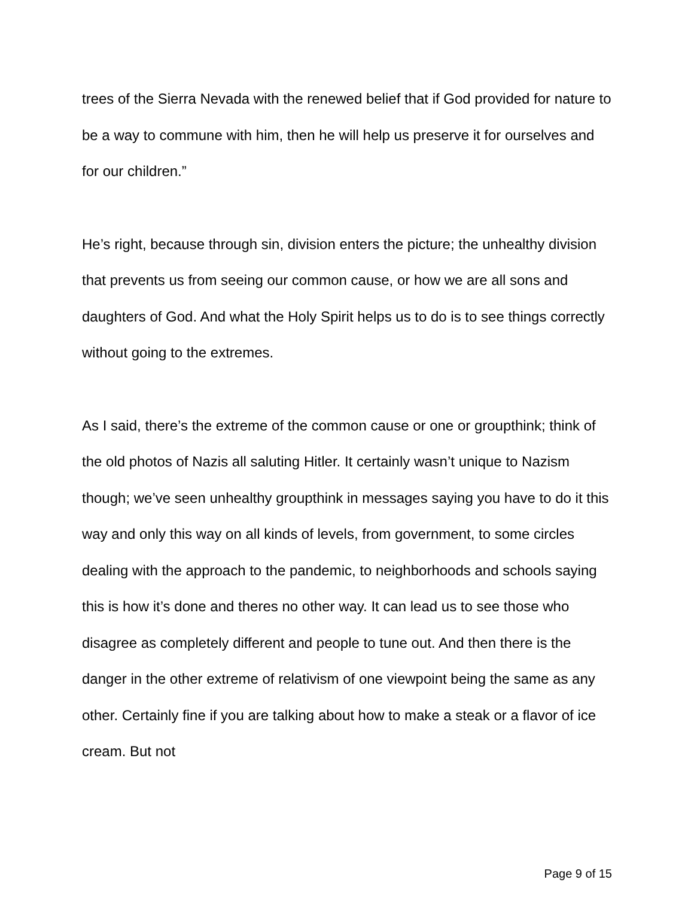trees of the Sierra Nevada with the renewed belief that if God provided for nature to be a way to commune with him, then he will help us preserve it for ourselves and for our children.”
He’s right, because through sin, division enters the picture; the unhealthy division that prevents us from seeing our common cause, or how we are all sons and daughters of God. And what the Holy Spirit helps us to do is to see things correctly without going to the extremes.
As I said, there’s the extreme of the common cause or one or groupthink; think of the old photos of Nazis all saluting Hitler. It certainly wasn’t unique to Nazism though; we’ve seen unhealthy groupthink in messages saying you have to do it this way and only this way on all kinds of levels, from government, to some circles dealing with the approach to the pandemic, to neighborhoods and schools saying this is how it’s done and theres no other way. It can lead us to see those who disagree as completely different and people to tune out. And then there is the danger in the other extreme of relativism of one viewpoint being the same as any other. Certainly fine if you are talking about how to make a steak or a flavor of ice cream. But not
Page 9 of 15